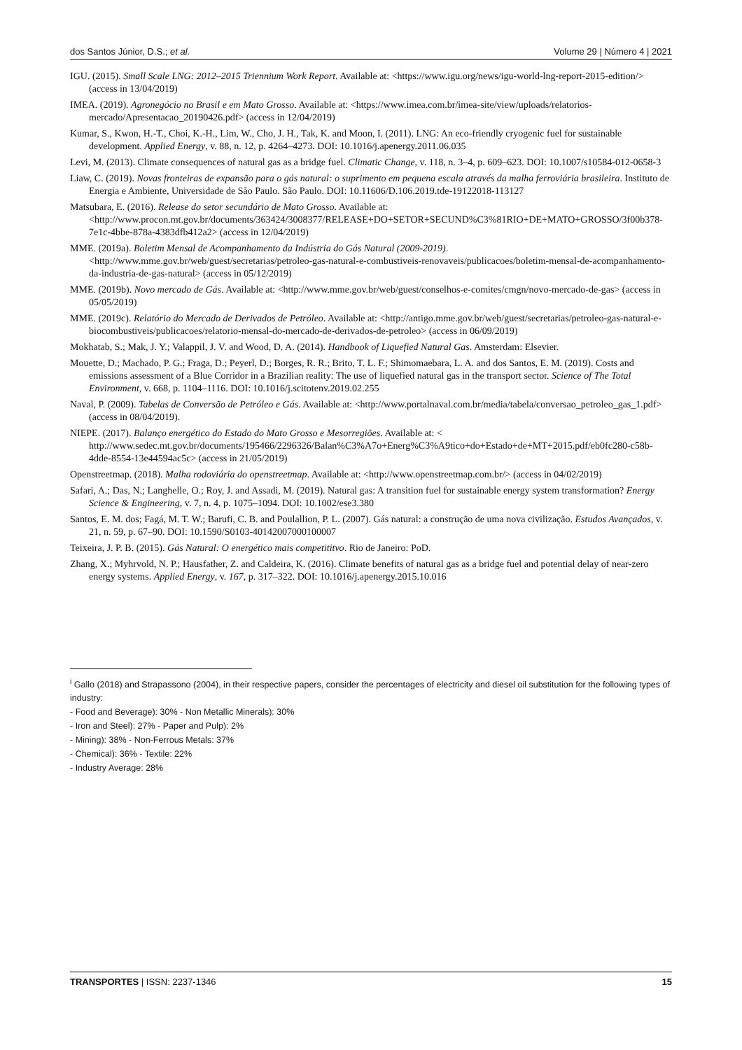dos Santos Júnior, D.S.; et al. Volume 29 | Número 4 | 2021
IGU. (2015). Small Scale LNG: 2012–2015 Triennium Work Report. Available at: <https://www.igu.org/news/igu-world-lng-report-2015-edition/> (access in 13/04/2019)
IMEA. (2019). Agronegócio no Brasil e em Mato Grosso. Available at: <https://www.imea.com.br/imea-site/view/uploads/relatorios-mercado/Apresentacao_20190426.pdf> (access in 12/04/2019)
Kumar, S., Kwon, H.-T., Choi, K.-H., Lim, W., Cho, J. H., Tak, K. and Moon, I. (2011). LNG: An eco-friendly cryogenic fuel for sustainable development. Applied Energy, v. 88, n. 12, p. 4264–4273. DOI: 10.1016/j.apenergy.2011.06.035
Levi, M. (2013). Climate consequences of natural gas as a bridge fuel. Climatic Change, v. 118, n. 3–4, p. 609–623. DOI: 10.1007/s10584-012-0658-3
Liaw, C. (2019). Novas fronteiras de expansão para o gás natural: o suprimento em pequena escala através da malha ferroviária brasileira. Instituto de Energia e Ambiente, Universidade de São Paulo. São Paulo. DOI: 10.11606/D.106.2019.tde-19122018-113127
Matsubara, E. (2016). Release do setor secundário de Mato Grosso. Available at: <http://www.procon.mt.gov.br/documents/363424/3008377/RELEASE+DO+SETOR+SECUND%C3%81RIO+DE+MATO+GROSSO/3f00b378-7e1c-4bbe-878a-4383dfb412a2> (access in 12/04/2019)
MME. (2019a). Boletim Mensal de Acompanhamento da Indústria do Gás Natural (2009-2019). <http://www.mme.gov.br/web/guest/secretarias/petroleo-gas-natural-e-combustiveis-renovaveis/publicacoes/boletim-mensal-de-acompanhamento-da-industria-de-gas-natural> (access in 05/12/2019)
MME. (2019b). Novo mercado de Gás. Available at: <http://www.mme.gov.br/web/guest/conselhos-e-comites/cmgn/novo-mercado-de-gas> (access in 05/05/2019)
MME. (2019c). Relatório do Mercado de Derivados de Petróleo. Available at: <http://antigo.mme.gov.br/web/guest/secretarias/petroleo-gas-natural-e-biocombustiveis/publicacoes/relatorio-mensal-do-mercado-de-derivados-de-petroleo> (access in 06/09/2019)
Mokhatab, S.; Mak, J. Y.; Valappil, J. V. and Wood, D. A. (2014). Handbook of Liquefied Natural Gas. Amsterdam: Elsevier.
Mouette, D.; Machado, P. G.; Fraga, D.; Peyerl, D.; Borges, R. R.; Brito, T. L. F.; Shimomaebara, L. A. and dos Santos, E. M. (2019). Costs and emissions assessment of a Blue Corridor in a Brazilian reality: The use of liquefied natural gas in the transport sector. Science of The Total Environment, v. 668, p. 1104–1116. DOI: 10.1016/j.scitotenv.2019.02.255
Naval, P. (2009). Tabelas de Conversão de Petróleo e Gás. Available at: <http://www.portalnaval.com.br/media/tabela/conversao_petroleo_gas_1.pdf> (access in 08/04/2019).
NIEPE. (2017). Balanço energético do Estado do Mato Grosso e Mesorregiões. Available at: < http://www.sedec.mt.gov.br/documents/195466/2296326/Balan%C3%A7o+Energ%C3%A9tico+do+Estado+de+MT+2015.pdf/eb0fc280-c58b-4dde-8554-13e44594ac5c> (access in 21/05/2019)
Openstreetmap. (2018). Malha rodoviária do openstreetmap. Available at: <http://www.openstreetmap.com.br/> (access in 04/02/2019)
Safari, A.; Das, N.; Langhelle, O.; Roy, J. and Assadi, M. (2019). Natural gas: A transition fuel for sustainable energy system transformation? Energy Science & Engineering, v. 7, n. 4, p. 1075–1094. DOI: 10.1002/ese3.380
Santos, E. M. dos; Fagá, M. T. W.; Barufi, C. B. and Poulallion, P. L. (2007). Gás natural: a construção de uma nova civilização. Estudos Avançados, v. 21, n. 59, p. 67–90. DOI: 10.1590/S0103-40142007000100007
Teixeira, J. P. B. (2015). Gás Natural: O energético mais competititvo. Rio de Janeiro: PoD.
Zhang, X.; Myhrvold, N. P.; Hausfather, Z. and Caldeira, K. (2016). Climate benefits of natural gas as a bridge fuel and potential delay of near-zero energy systems. Applied Energy, v. 167, p. 317–322. DOI: 10.1016/j.apenergy.2015.10.016
<sup>i</sup> Gallo (2018) and Strapassono (2004), in their respective papers, consider the percentages of electricity and diesel oil substitution for the following types of industry:
- Food and Beverage): 30% - Non Metallic Minerals): 30%
- Iron and Steel): 27% - Paper and Pulp): 2%
- Mining): 38% - Non-Ferrous Metals: 37%
- Chemical): 36% - Textile: 22%
- Industry Average: 28%
TRANSPORTES | ISSN: 2237-1346 15